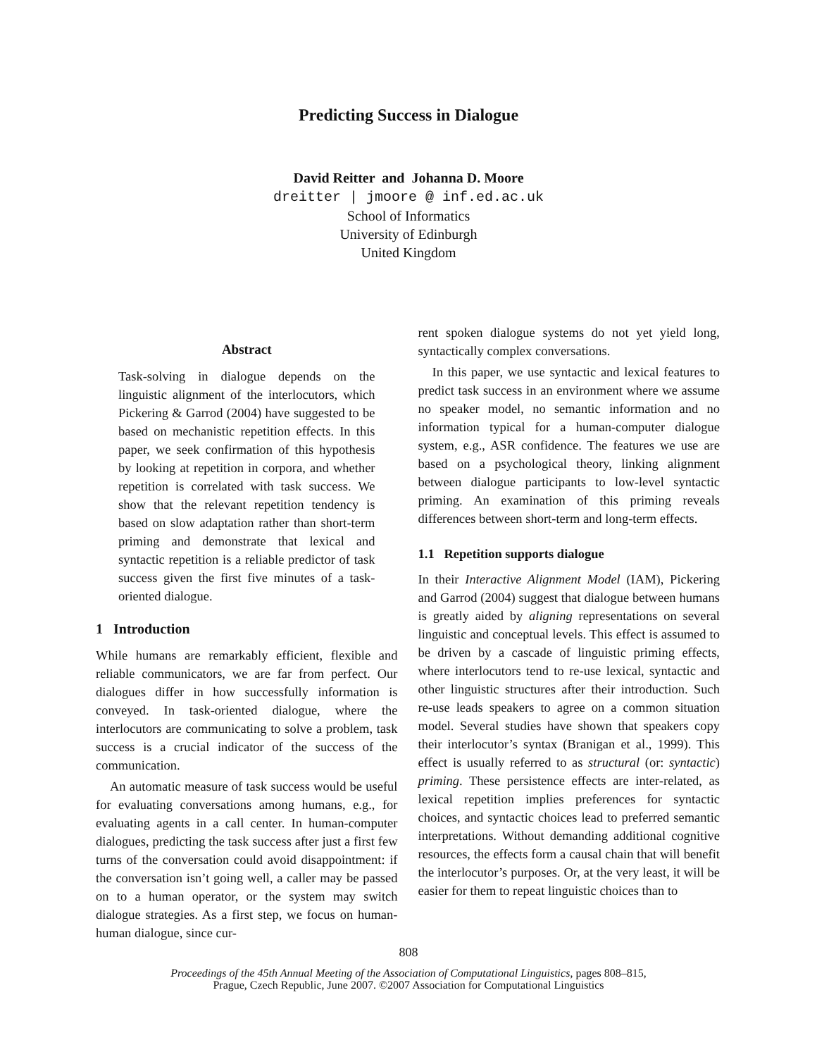Predicting Success in Dialogue
David Reitter and Johanna D. Moore
dreitter | jmoore @ inf.ed.ac.uk
School of Informatics
University of Edinburgh
United Kingdom
Abstract
Task-solving in dialogue depends on the linguistic alignment of the interlocutors, which Pickering & Garrod (2004) have suggested to be based on mechanistic repetition effects. In this paper, we seek confirmation of this hypothesis by looking at repetition in corpora, and whether repetition is correlated with task success. We show that the relevant repetition tendency is based on slow adaptation rather than short-term priming and demonstrate that lexical and syntactic repetition is a reliable predictor of task success given the first five minutes of a task-oriented dialogue.
1 Introduction
While humans are remarkably efficient, flexible and reliable communicators, we are far from perfect. Our dialogues differ in how successfully information is conveyed. In task-oriented dialogue, where the interlocutors are communicating to solve a problem, task success is a crucial indicator of the success of the communication.
An automatic measure of task success would be useful for evaluating conversations among humans, e.g., for evaluating agents in a call center. In human-computer dialogues, predicting the task success after just a first few turns of the conversation could avoid disappointment: if the conversation isn’t going well, a caller may be passed on to a human operator, or the system may switch dialogue strategies. As a first step, we focus on human-human dialogue, since cur-
rent spoken dialogue systems do not yet yield long, syntactically complex conversations.
In this paper, we use syntactic and lexical features to predict task success in an environment where we assume no speaker model, no semantic information and no information typical for a human-computer dialogue system, e.g., ASR confidence. The features we use are based on a psychological theory, linking alignment between dialogue participants to low-level syntactic priming. An examination of this priming reveals differences between short-term and long-term effects.
1.1 Repetition supports dialogue
In their Interactive Alignment Model (IAM), Pickering and Garrod (2004) suggest that dialogue between humans is greatly aided by aligning representations on several linguistic and conceptual levels. This effect is assumed to be driven by a cascade of linguistic priming effects, where interlocutors tend to re-use lexical, syntactic and other linguistic structures after their introduction. Such re-use leads speakers to agree on a common situation model. Several studies have shown that speakers copy their interlocutor’s syntax (Branigan et al., 1999). This effect is usually referred to as structural (or: syntactic) priming. These persistence effects are inter-related, as lexical repetition implies preferences for syntactic choices, and syntactic choices lead to preferred semantic interpretations. Without demanding additional cognitive resources, the effects form a causal chain that will benefit the interlocutor’s purposes. Or, at the very least, it will be easier for them to repeat linguistic choices than to
808
Proceedings of the 45th Annual Meeting of the Association of Computational Linguistics, pages 808–815,
Prague, Czech Republic, June 2007. ©2007 Association for Computational Linguistics